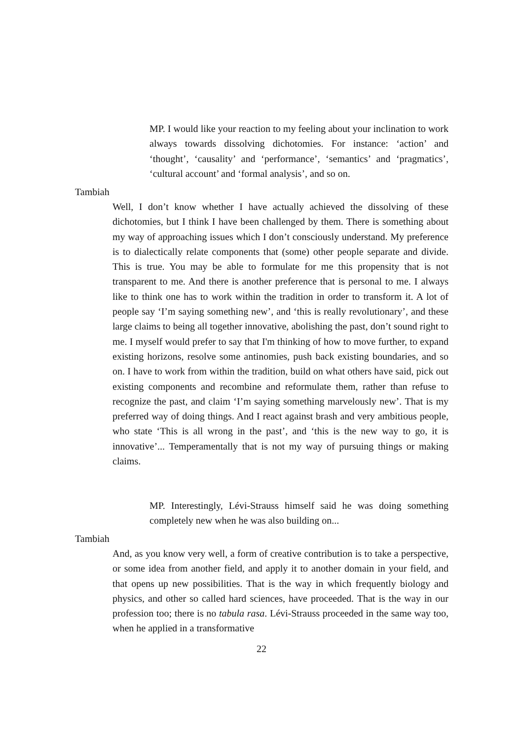MP. I would like your reaction to my feeling about your inclination to work always towards dissolving dichotomies. For instance: ‘action’ and ‘thought’, ‘causality’ and ‘performance’, ‘semantics’ and ‘pragmatics’, ‘cultural account’ and ‘formal analysis’, and so on.
Tambiah
Well, I don’t know whether I have actually achieved the dissolving of these dichotomies, but I think I have been challenged by them. There is something about my way of approaching issues which I don’t consciously understand. My preference is to dialectically relate components that (some) other people separate and divide. This is true. You may be able to formulate for me this propensity that is not transparent to me. And there is another preference that is personal to me. I always like to think one has to work within the tradition in order to transform it. A lot of people say ‘I’m saying something new’, and ‘this is really revolutionary’, and these large claims to being all together innovative, abolishing the past, don’t sound right to me. I myself would prefer to say that I'm thinking of how to move further, to expand existing horizons, resolve some antinomies, push back existing boundaries, and so on. I have to work from within the tradition, build on what others have said, pick out existing components and recombine and reformulate them, rather than refuse to recognize the past, and claim ‘I’m saying something marvelously new’. That is my preferred way of doing things. And I react against brash and very ambitious people, who state ‘This is all wrong in the past’, and ‘this is the new way to go, it is innovative’... Temperamentally that is not my way of pursuing things or making claims.
MP. Interestingly, Lévi-Strauss himself said he was doing something completely new when he was also building on...
Tambiah
And, as you know very well, a form of creative contribution is to take a perspective, or some idea from another field, and apply it to another domain in your field, and that opens up new possibilities. That is the way in which frequently biology and physics, and other so called hard sciences, have proceeded. That is the way in our profession too; there is no tabula rasa. Lévi-Strauss proceeded in the same way too, when he applied in a transformative
22